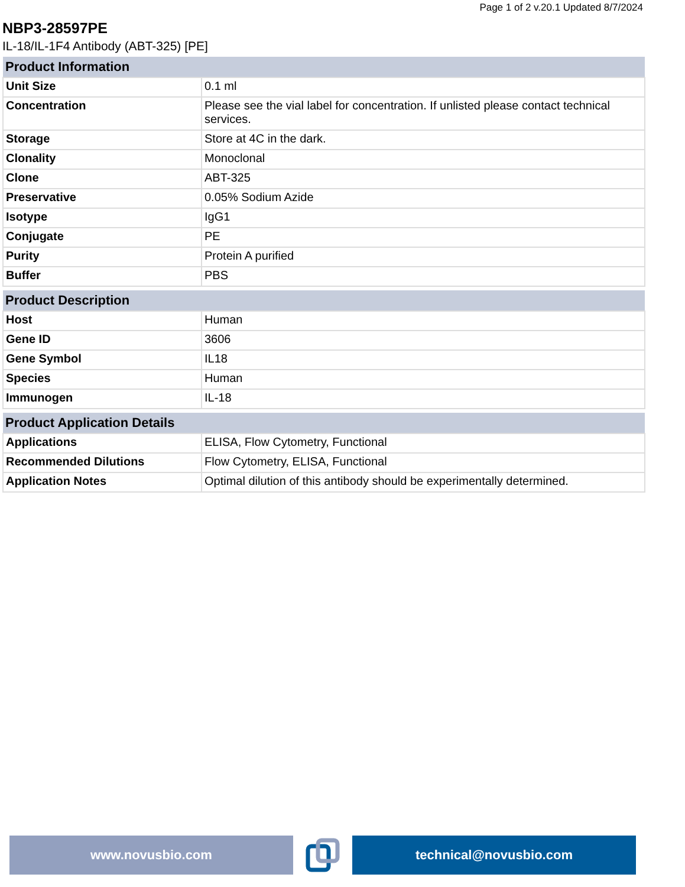Page 1 of 2 v.20.1 Updated 8/7/2024
NBP3-28597PE
IL-18/IL-1F4 Antibody (ABT-325) [PE]
| Product Information | |
| --- | --- |
| Unit Size | 0.1 ml |
| Concentration | Please see the vial label for concentration. If unlisted please contact technical services. |
| Storage | Store at 4C in the dark. |
| Clonality | Monoclonal |
| Clone | ABT-325 |
| Preservative | 0.05% Sodium Azide |
| Isotype | IgG1 |
| Conjugate | PE |
| Purity | Protein A purified |
| Buffer | PBS |
| Product Description | |
| --- | --- |
| Host | Human |
| Gene ID | 3606 |
| Gene Symbol | IL18 |
| Species | Human |
| Immunogen | IL-18 |
| Product Application Details | |
| --- | --- |
| Applications | ELISA, Flow Cytometry, Functional |
| Recommended Dilutions | Flow Cytometry, ELISA, Functional |
| Application Notes | Optimal dilution of this antibody should be experimentally determined. |
www.novusbio.com technical@novusbio.com